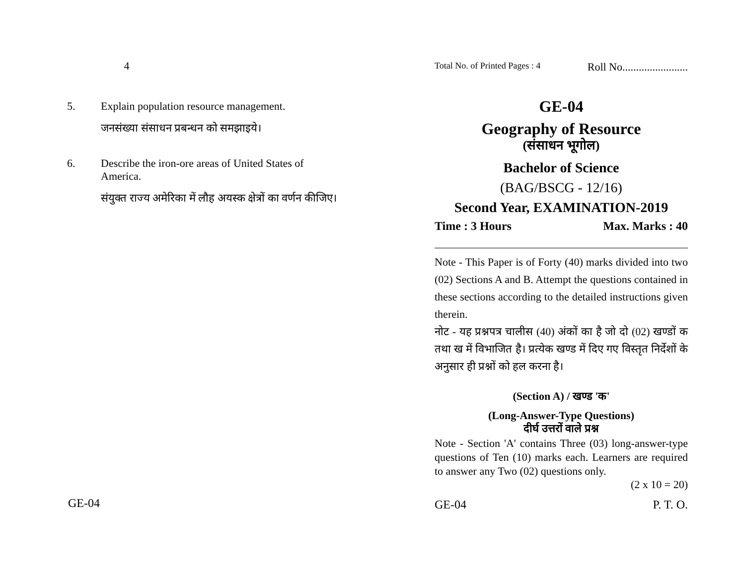4
5. Explain population resource management.
जनसंख्या संसाधन प्रबन्धन को समझाइये।
6. Describe the iron-ore areas of United States of
America.
संयुक्त राज्य अमेरिका में लौह अयस्क क्षेत्रों का वर्णन कीजिए।
GE-04
Total No. of Printed Pages : 4 Roll No........................
GE-04
Geography of Resource
(संसाधन भूगोल)
Bachelor of Science
(BAG/BSCG - 12/16)
Second Year, EXAMINATION-2019
Time : 3 Hours Max. Marks : 40
Note - This Paper is of Forty (40) marks divided into two (02) Sections A and B. Attempt the questions contained in these sections according to the detailed instructions given therein.
नोट - यह प्रश्नपत्र चालीस (40) अंकों का है जो दो (02) खण्डों क तथा ख में विभाजित है। प्रत्येक खण्ड में दिए गए विस्तृत निर्देशों के अनुसार ही प्रश्नों को हल करना है।
(Section A) / खण्ड 'क'
(Long-Answer-Type Questions)
दीर्घ उत्तरों वाले प्रश्न
Note - Section 'A' contains Three (03) long-answer-type questions of Ten (10) marks each. Learners are required to answer any Two (02) questions only.
(2 x 10 = 20)
GE-04 P. T. O.